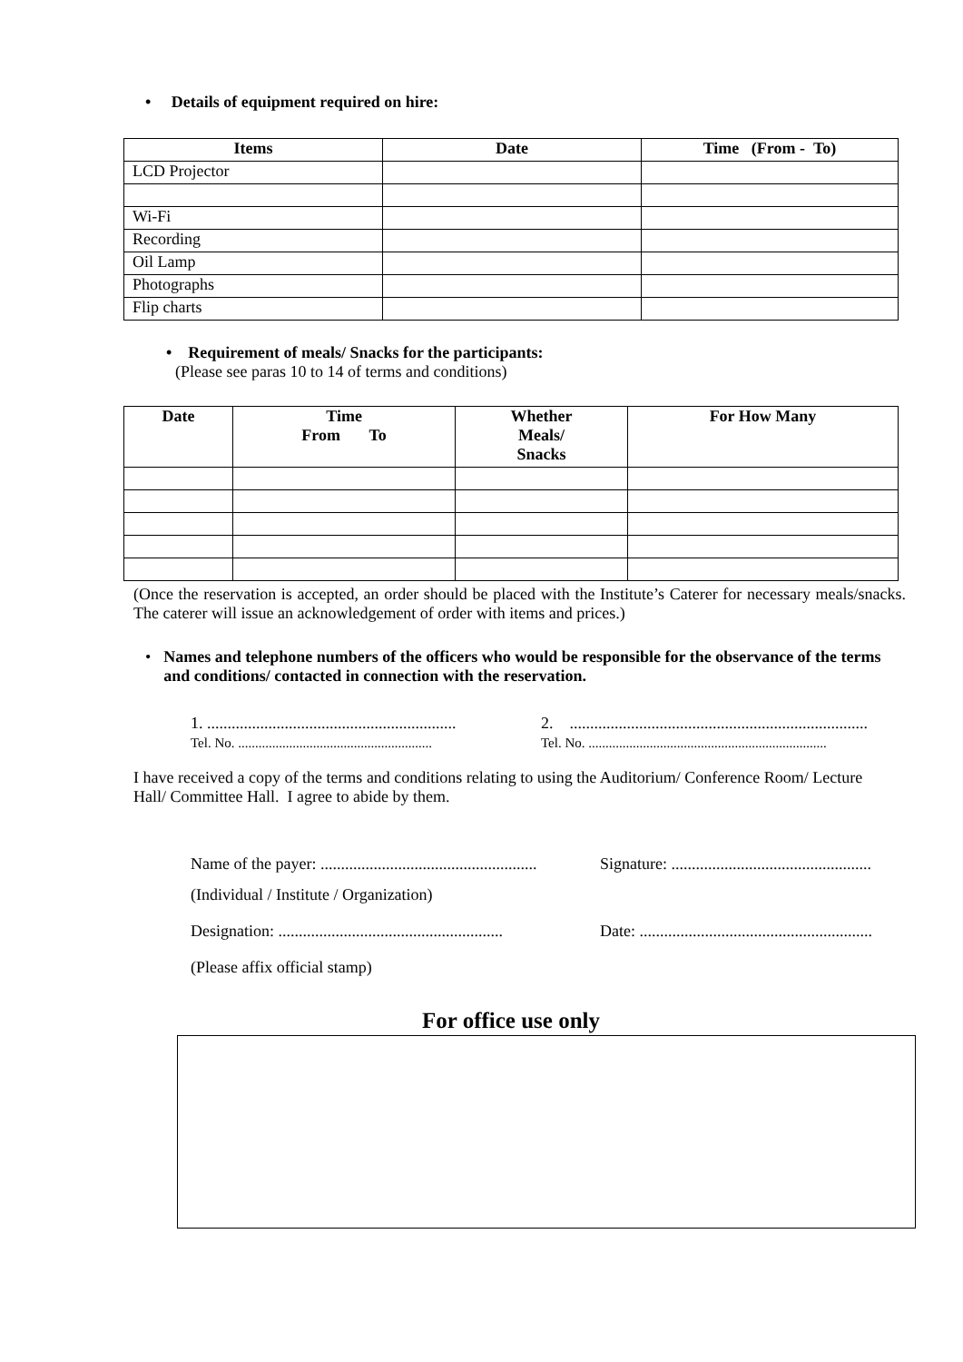• Details of equipment required on hire:
| Items | Date | Time (From - To) |
| --- | --- | --- |
| LCD Projector | | |
| Wi-Fi | | |
| Recording | | |
| Oil Lamp | | |
| Photographs | | |
| Flip charts | | |
• Requirement of meals/ Snacks for the participants:
(Please see paras 10 to 14 of terms and conditions)
| Date | Time From To | Whether Meals/ Snacks | For How Many |
| --- | --- | --- | --- |
(Once the reservation is accepted, an order should be placed with the Institute’s Caterer for necessary meals/snacks. The caterer will issue an acknowledgement of order with items and prices.)
• Names and telephone numbers of the officers who would be responsible for the observance of the terms and conditions/ contacted in connection with the reservation.
1. .............................................................
Tel. No. .........................................................
2. .........................................................................
Tel. No. ......................................................................
I have received a copy of the terms and conditions relating to using the Auditorium/ Conference Room/ Lecture Hall/ Committee Hall. I agree to abide by them.
Name of the payer: .....................................................
Signature: .................................................
(Individual / Institute / Organization)
Designation: .......................................................
Date: .........................................................
(Please affix official stamp)
For office use only